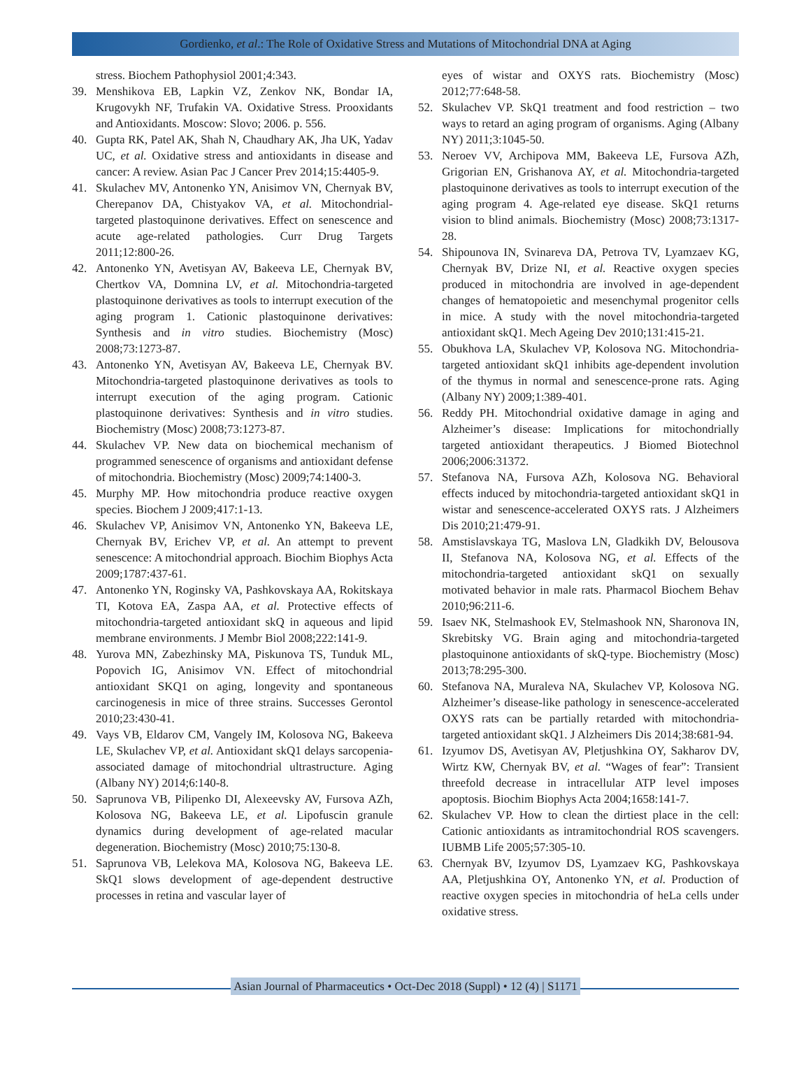Gordienko, et al.: The Role of Oxidative Stress and Mutations of Mitochondrial DNA at Aging
stress. Biochem Pathophysiol 2001;4:343.
39. Menshikova EB, Lapkin VZ, Zenkov NK, Bondar IA, Krugovykh NF, Trufakin VA. Oxidative Stress. Prooxidants and Antioxidants. Moscow: Slovo; 2006. p. 556.
40. Gupta RK, Patel AK, Shah N, Chaudhary AK, Jha UK, Yadav UC, et al. Oxidative stress and antioxidants in disease and cancer: A review. Asian Pac J Cancer Prev 2014;15:4405-9.
41. Skulachev MV, Antonenko YN, Anisimov VN, Chernyak BV, Cherepanov DA, Chistyakov VA, et al. Mitochondrial-targeted plastoquinone derivatives. Effect on senescence and acute age-related pathologies. Curr Drug Targets 2011;12:800-26.
42. Antonenko YN, Avetisyan AV, Bakeeva LE, Chernyak BV, Chertkov VA, Domnina LV, et al. Mitochondria-targeted plastoquinone derivatives as tools to interrupt execution of the aging program 1. Cationic plastoquinone derivatives: Synthesis and in vitro studies. Biochemistry (Mosc) 2008;73:1273-87.
43. Antonenko YN, Avetisyan AV, Bakeeva LE, Chernyak BV. Mitochondria-targeted plastoquinone derivatives as tools to interrupt execution of the aging program. Cationic plastoquinone derivatives: Synthesis and in vitro studies. Biochemistry (Mosc) 2008;73:1273-87.
44. Skulachev VP. New data on biochemical mechanism of programmed senescence of organisms and antioxidant defense of mitochondria. Biochemistry (Mosc) 2009;74:1400-3.
45. Murphy MP. How mitochondria produce reactive oxygen species. Biochem J 2009;417:1-13.
46. Skulachev VP, Anisimov VN, Antonenko YN, Bakeeva LE, Chernyak BV, Erichev VP, et al. An attempt to prevent senescence: A mitochondrial approach. Biochim Biophys Acta 2009;1787:437-61.
47. Antonenko YN, Roginsky VA, Pashkovskaya AA, Rokitskaya TI, Kotova EA, Zaspa AA, et al. Protective effects of mitochondria-targeted antioxidant skQ in aqueous and lipid membrane environments. J Membr Biol 2008;222:141-9.
48. Yurova MN, Zabezhinsky MA, Piskunova TS, Tunduk ML, Popovich IG, Anisimov VN. Effect of mitochondrial antioxidant SKQ1 on aging, longevity and spontaneous carcinogenesis in mice of three strains. Successes Gerontol 2010;23:430-41.
49. Vays VB, Eldarov CM, Vangely IM, Kolosova NG, Bakeeva LE, Skulachev VP, et al. Antioxidant skQ1 delays sarcopenia-associated damage of mitochondrial ultrastructure. Aging (Albany NY) 2014;6:140-8.
50. Saprunova VB, Pilipenko DI, Alexeevsky AV, Fursova AZh, Kolosova NG, Bakeeva LE, et al. Lipofuscin granule dynamics during development of age-related macular degeneration. Biochemistry (Mosc) 2010;75:130-8.
51. Saprunova VB, Lelekova MA, Kolosova NG, Bakeeva LE. SkQ1 slows development of age-dependent destructive processes in retina and vascular layer of
eyes of wistar and OXYS rats. Biochemistry (Mosc) 2012;77:648-58.
52. Skulachev VP. SkQ1 treatment and food restriction – two ways to retard an aging program of organisms. Aging (Albany NY) 2011;3:1045-50.
53. Neroev VV, Archipova MM, Bakeeva LE, Fursova AZh, Grigorian EN, Grishanova AY, et al. Mitochondria-targeted plastoquinone derivatives as tools to interrupt execution of the aging program 4. Age-related eye disease. SkQ1 returns vision to blind animals. Biochemistry (Mosc) 2008;73:1317-28.
54. Shipounova IN, Svinareva DA, Petrova TV, Lyamzaev KG, Chernyak BV, Drize NI, et al. Reactive oxygen species produced in mitochondria are involved in age-dependent changes of hematopoietic and mesenchymal progenitor cells in mice. A study with the novel mitochondria-targeted antioxidant skQ1. Mech Ageing Dev 2010;131:415-21.
55. Obukhova LA, Skulachev VP, Kolosova NG. Mitochondria-targeted antioxidant skQ1 inhibits age-dependent involution of the thymus in normal and senescence-prone rats. Aging (Albany NY) 2009;1:389-401.
56. Reddy PH. Mitochondrial oxidative damage in aging and Alzheimer’s disease: Implications for mitochondrially targeted antioxidant therapeutics. J Biomed Biotechnol 2006;2006:31372.
57. Stefanova NA, Fursova AZh, Kolosova NG. Behavioral effects induced by mitochondria-targeted antioxidant skQ1 in wistar and senescence-accelerated OXYS rats. J Alzheimers Dis 2010;21:479-91.
58. Amstislavskaya TG, Maslova LN, Gladkikh DV, Belousova II, Stefanova NA, Kolosova NG, et al. Effects of the mitochondria-targeted antioxidant skQ1 on sexually motivated behavior in male rats. Pharmacol Biochem Behav 2010;96:211-6.
59. Isaev NK, Stelmashook EV, Stelmashook NN, Sharonova IN, Skrebitsky VG. Brain aging and mitochondria-targeted plastoquinone antioxidants of skQ-type. Biochemistry (Mosc) 2013;78:295-300.
60. Stefanova NA, Muraleva NA, Skulachev VP, Kolosova NG. Alzheimer’s disease-like pathology in senescence-accelerated OXYS rats can be partially retarded with mitochondria-targeted antioxidant skQ1. J Alzheimers Dis 2014;38:681-94.
61. Izyumov DS, Avetisyan AV, Pletjushkina OY, Sakharov DV, Wirtz KW, Chernyak BV, et al. “Wages of fear”: Transient threefold decrease in intracellular ATP level imposes apoptosis. Biochim Biophys Acta 2004;1658:141-7.
62. Skulachev VP. How to clean the dirtiest place in the cell: Cationic antioxidants as intramitochondrial ROS scavengers. IUBMB Life 2005;57:305-10.
63. Chernyak BV, Izyumov DS, Lyamzaev KG, Pashkovskaya AA, Pletjushkina OY, Antonenko YN, et al. Production of reactive oxygen species in mitochondria of heLa cells under oxidative stress.
Asian Journal of Pharmaceutics • Oct-Dec 2018 (Suppl) • 12 (4) | S1171